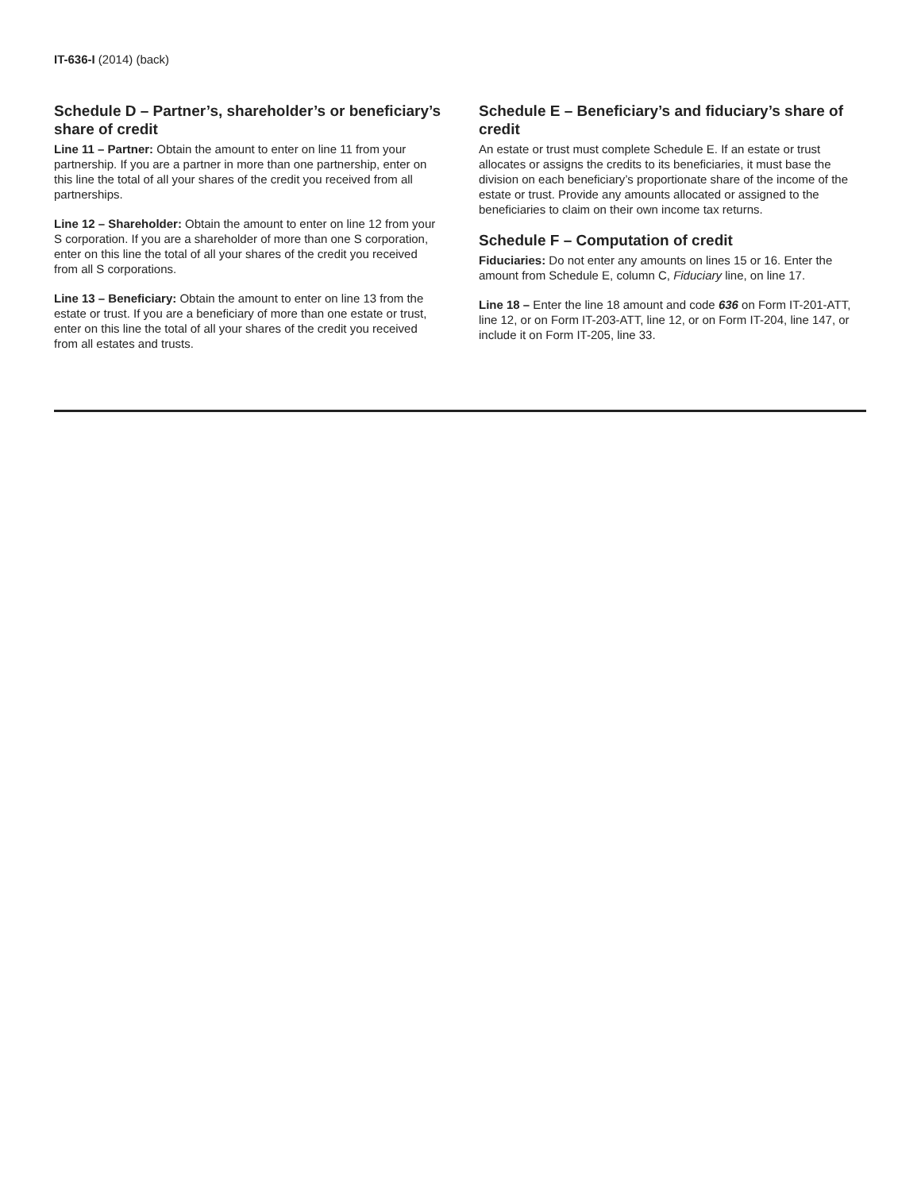IT-636-I (2014) (back)
Schedule D – Partner’s, shareholder’s or beneficiary’s share of credit
Line 11 – Partner: Obtain the amount to enter on line 11 from your partnership. If you are a partner in more than one partnership, enter on this line the total of all your shares of the credit you received from all partnerships.
Line 12 – Shareholder: Obtain the amount to enter on line 12 from your S corporation. If you are a shareholder of more than one S corporation, enter on this line the total of all your shares of the credit you received from all S corporations.
Line 13 – Beneficiary: Obtain the amount to enter on line 13 from the estate or trust. If you are a beneficiary of more than one estate or trust, enter on this line the total of all your shares of the credit you received from all estates and trusts.
Schedule E – Beneficiary’s and fiduciary’s share of credit
An estate or trust must complete Schedule E. If an estate or trust allocates or assigns the credits to its beneficiaries, it must base the division on each beneficiary’s proportionate share of the income of the estate or trust. Provide any amounts allocated or assigned to the beneficiaries to claim on their own income tax returns.
Schedule F – Computation of credit
Fiduciaries: Do not enter any amounts on lines 15 or 16. Enter the amount from Schedule E, column C, Fiduciary line, on line 17.
Line 18 – Enter the line 18 amount and code 636 on Form IT-201-ATT, line 12, or on Form IT-203-ATT, line 12, or on Form IT-204, line 147, or include it on Form IT-205, line 33.